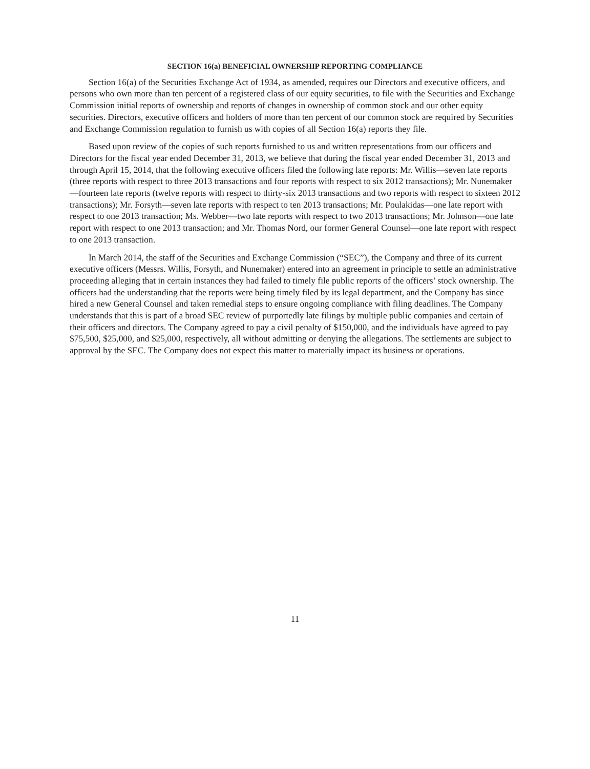SECTION 16(a) BENEFICIAL OWNERSHIP REPORTING COMPLIANCE
Section 16(a) of the Securities Exchange Act of 1934, as amended, requires our Directors and executive officers, and persons who own more than ten percent of a registered class of our equity securities, to file with the Securities and Exchange Commission initial reports of ownership and reports of changes in ownership of common stock and our other equity securities. Directors, executive officers and holders of more than ten percent of our common stock are required by Securities and Exchange Commission regulation to furnish us with copies of all Section 16(a) reports they file.
Based upon review of the copies of such reports furnished to us and written representations from our officers and Directors for the fiscal year ended December 31, 2013, we believe that during the fiscal year ended December 31, 2013 and through April 15, 2014, that the following executive officers filed the following late reports: Mr. Willis—seven late reports (three reports with respect to three 2013 transactions and four reports with respect to six 2012 transactions); Mr. Nunemaker—fourteen late reports (twelve reports with respect to thirty-six 2013 transactions and two reports with respect to sixteen 2012 transactions); Mr. Forsyth—seven late reports with respect to ten 2013 transactions; Mr. Poulakidas—one late report with respect to one 2013 transaction; Ms. Webber—two late reports with respect to two 2013 transactions; Mr. Johnson—one late report with respect to one 2013 transaction; and Mr. Thomas Nord, our former General Counsel—one late report with respect to one 2013 transaction.
In March 2014, the staff of the Securities and Exchange Commission (“SEC”), the Company and three of its current executive officers (Messrs. Willis, Forsyth, and Nunemaker) entered into an agreement in principle to settle an administrative proceeding alleging that in certain instances they had failed to timely file public reports of the officers’ stock ownership. The officers had the understanding that the reports were being timely filed by its legal department, and the Company has since hired a new General Counsel and taken remedial steps to ensure ongoing compliance with filing deadlines. The Company understands that this is part of a broad SEC review of purportedly late filings by multiple public companies and certain of their officers and directors. The Company agreed to pay a civil penalty of $150,000, and the individuals have agreed to pay $75,500, $25,000, and $25,000, respectively, all without admitting or denying the allegations. The settlements are subject to approval by the SEC. The Company does not expect this matter to materially impact its business or operations.
11